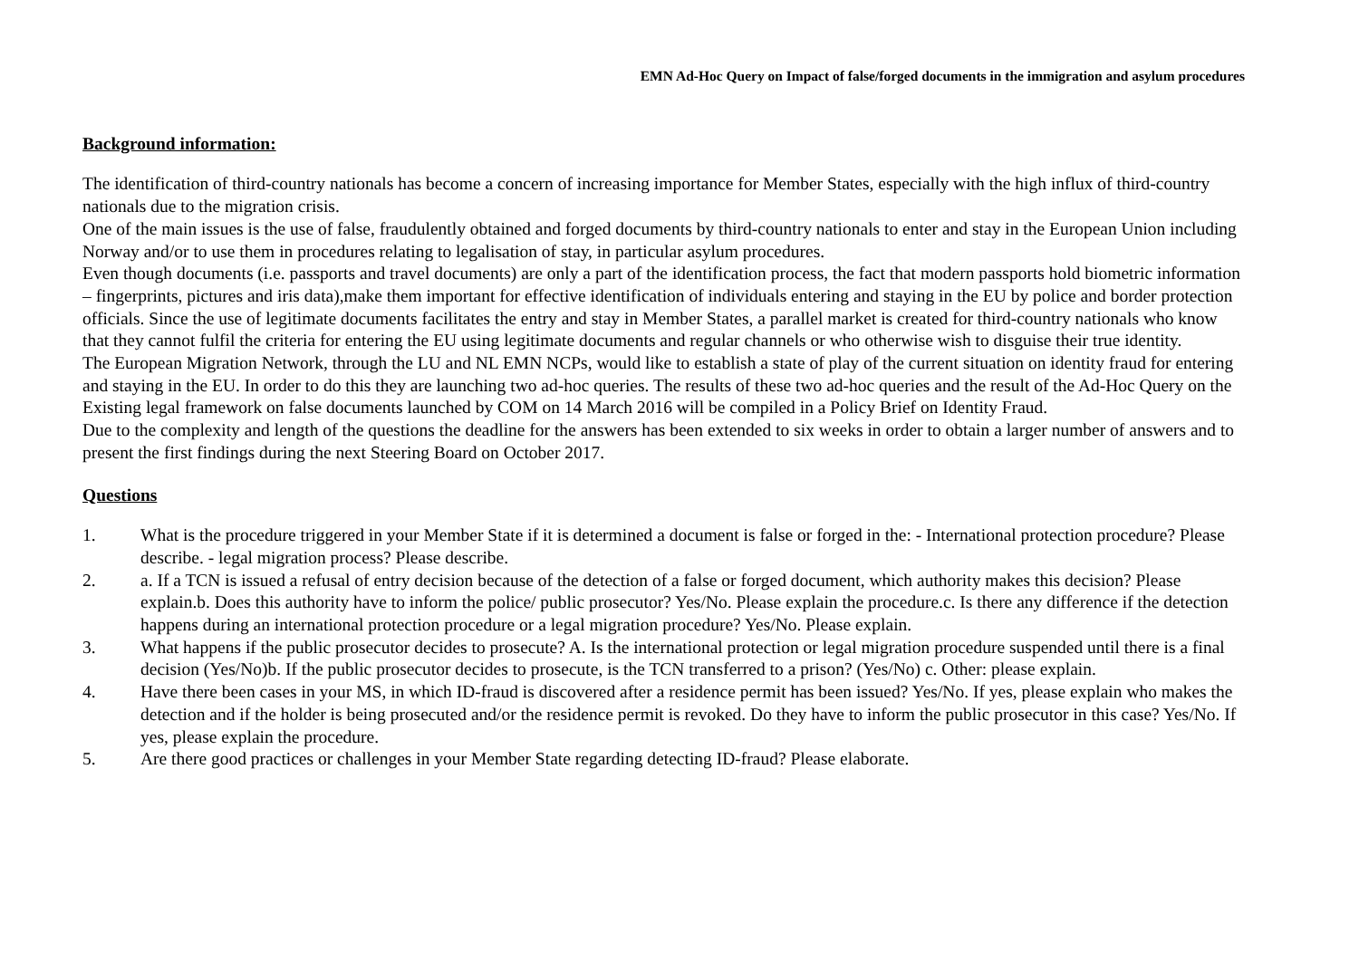EMN Ad-Hoc Query on Impact of false/forged documents in the immigration and asylum procedures
Background information:
The identification of third-country nationals has become a concern of increasing importance for Member States, especially with the high influx of third-country nationals due to the migration crisis.
One of the main issues is the use of false, fraudulently obtained and forged documents by third-country nationals to enter and stay in the European Union including Norway and/or to use them in procedures relating to legalisation of stay, in particular asylum procedures.
Even though documents (i.e. passports and travel documents) are only a part of the identification process, the fact that modern passports hold biometric information – fingerprints, pictures and iris data),make them important for effective identification of individuals entering and staying in the EU by police and border protection officials. Since the use of legitimate documents facilitates the entry and stay in Member States, a parallel market is created for third-country nationals who know that they cannot fulfil the criteria for entering the EU using legitimate documents and regular channels or who otherwise wish to disguise their true identity.
The European Migration Network, through the LU and NL EMN NCPs, would like to establish a state of play of the current situation on identity fraud for entering and staying in the EU. In order to do this they are launching two ad-hoc queries. The results of these two ad-hoc queries and the result of the Ad-Hoc Query on the Existing legal framework on false documents launched by COM on 14 March 2016 will be compiled in a Policy Brief on Identity Fraud.
Due to the complexity and length of the questions the deadline for the answers has been extended to six weeks in order to obtain a larger number of answers and to present the first findings during the next Steering Board on October 2017.
Questions
1. What is the procedure triggered in your Member State if it is determined a document is false or forged in the: - International protection procedure? Please describe. - legal migration process? Please describe.
2. a. If a TCN is issued a refusal of entry decision because of the detection of a false or forged document, which authority makes this decision? Please explain.b. Does this authority have to inform the police/ public prosecutor? Yes/No. Please explain the procedure.c. Is there any difference if the detection happens during an international protection procedure or a legal migration procedure? Yes/No. Please explain.
3. What happens if the public prosecutor decides to prosecute? A. Is the international protection or legal migration procedure suspended until there is a final decision (Yes/No)b. If the public prosecutor decides to prosecute, is the TCN transferred to a prison? (Yes/No) c. Other: please explain.
4. Have there been cases in your MS, in which ID-fraud is discovered after a residence permit has been issued? Yes/No. If yes, please explain who makes the detection and if the holder is being prosecuted and/or the residence permit is revoked. Do they have to inform the public prosecutor in this case? Yes/No. If yes, please explain the procedure.
5. Are there good practices or challenges in your Member State regarding detecting ID-fraud? Please elaborate.